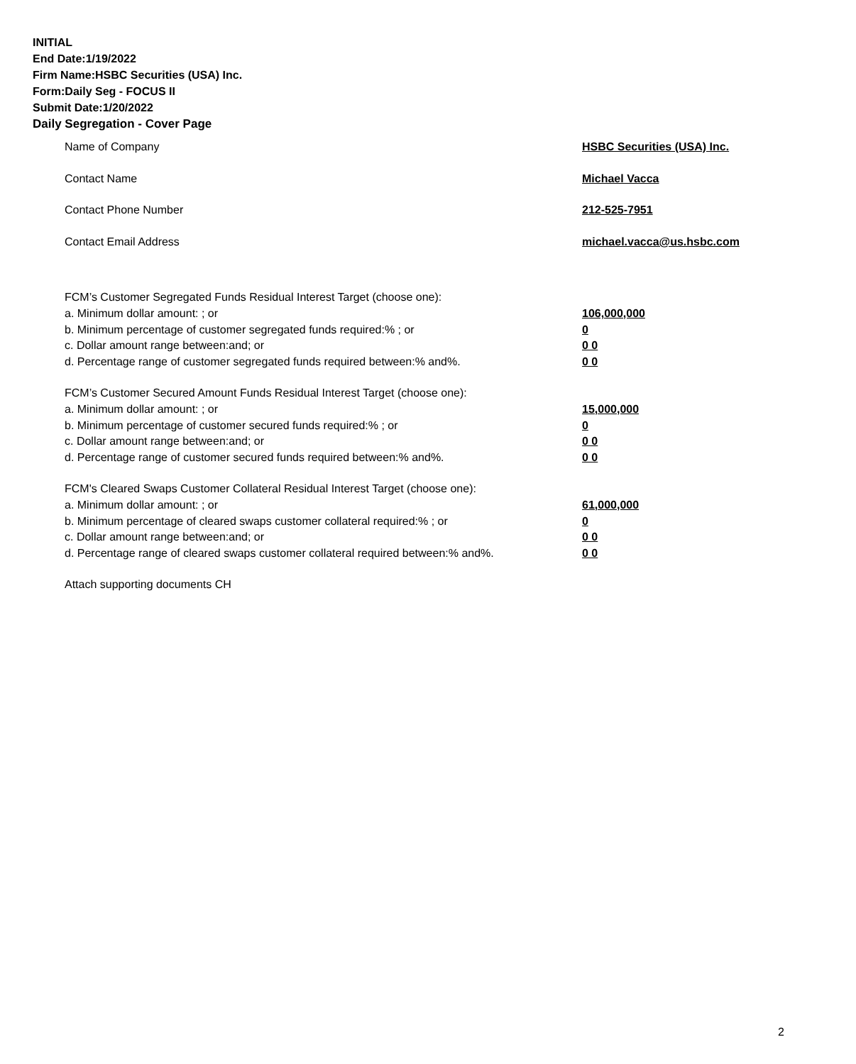INITIAL
End Date:1/19/2022
Firm Name:HSBC Securities (USA) Inc.
Form:Daily Seg - FOCUS II
Submit Date:1/20/2022
Daily Segregation - Cover Page
Name of Company HSBC Securities (USA) Inc.
Contact Name Michael Vacca
Contact Phone Number 212-525-7951
Contact Email Address michael.vacca@us.hsbc.com
FCM’s Customer Segregated Funds Residual Interest Target (choose one):
a. Minimum dollar amount: ; or 106,000,000
b. Minimum percentage of customer segregated funds required:% ; or 0
c. Dollar amount range between:and; or 0 0
d. Percentage range of customer segregated funds required between:% and%. 0 0
FCM’s Customer Secured Amount Funds Residual Interest Target (choose one):
a. Minimum dollar amount: ; or 15,000,000
b. Minimum percentage of customer secured funds required:% ; or 0
c. Dollar amount range between:and; or 0 0
d. Percentage range of customer secured funds required between:% and%. 0 0
FCM's Cleared Swaps Customer Collateral Residual Interest Target (choose one):
a. Minimum dollar amount: ; or 61,000,000
b. Minimum percentage of cleared swaps customer collateral required:% ; or 0
c. Dollar amount range between:and; or 0 0
d. Percentage range of cleared swaps customer collateral required between:% and%.
0 0
Attach supporting documents CH
2